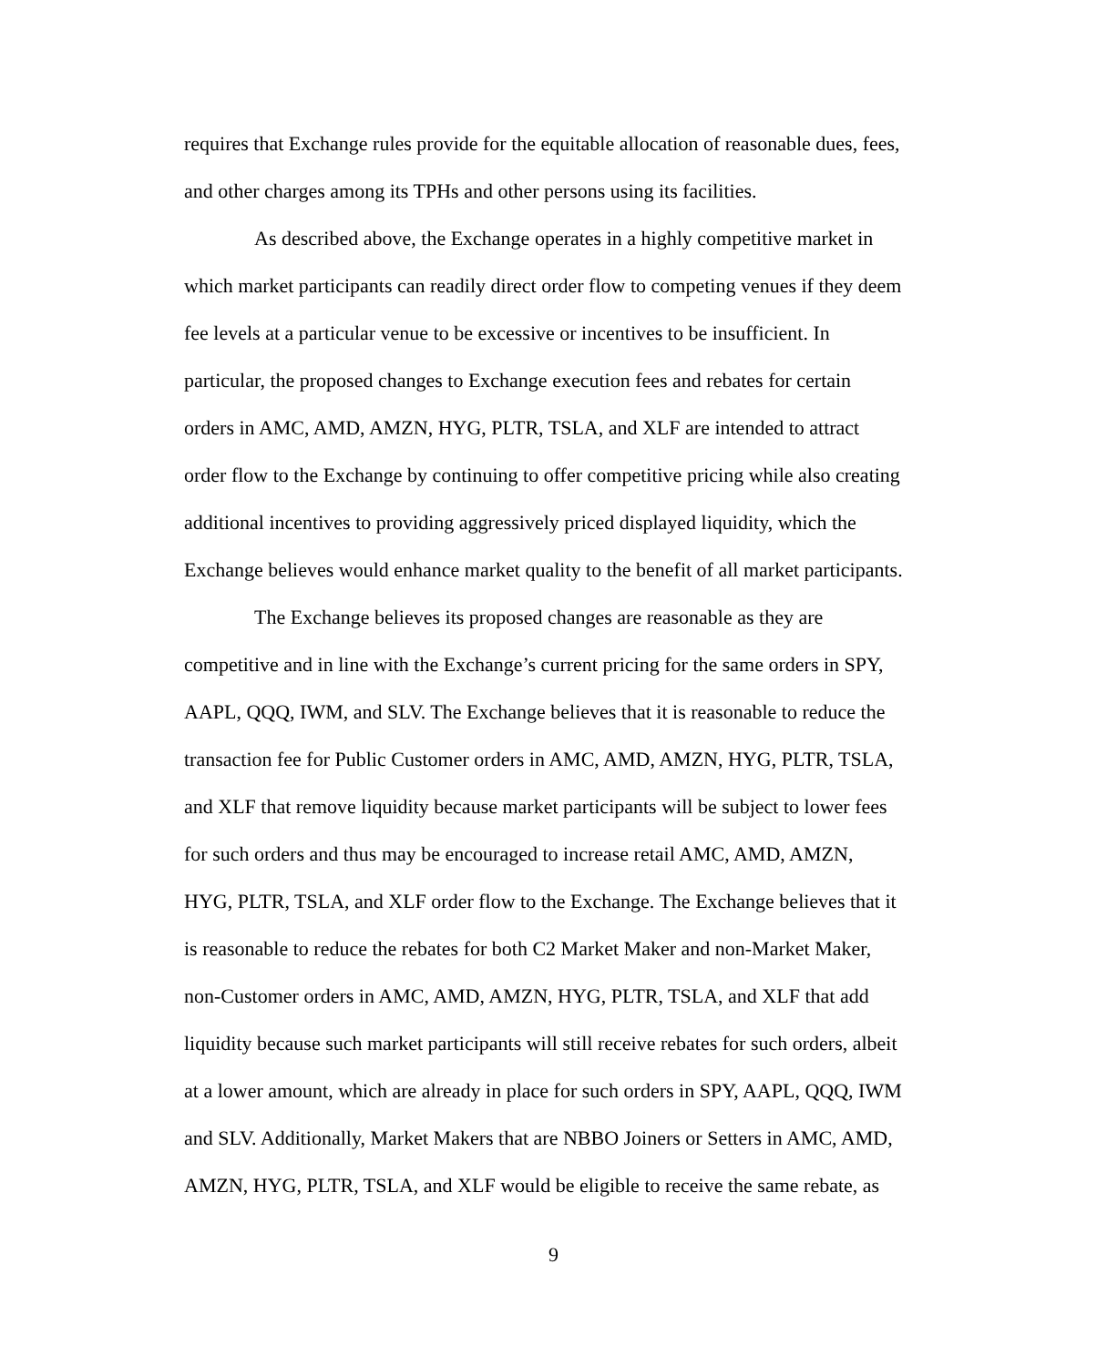requires that Exchange rules provide for the equitable allocation of reasonable dues, fees,
and other charges among its TPHs and other persons using its facilities.
As described above, the Exchange operates in a highly competitive market in
which market participants can readily direct order flow to competing venues if they deem
fee levels at a particular venue to be excessive or incentives to be insufficient. In
particular, the proposed changes to Exchange execution fees and rebates for certain
orders in AMC, AMD, AMZN, HYG, PLTR, TSLA, and XLF are intended to attract
order flow to the Exchange by continuing to offer competitive pricing while also creating
additional incentives to providing aggressively priced displayed liquidity, which the
Exchange believes would enhance market quality to the benefit of all market participants.
The Exchange believes its proposed changes are reasonable as they are
competitive and in line with the Exchange’s current pricing for the same orders in SPY,
AAPL, QQQ, IWM, and SLV. The Exchange believes that it is reasonable to reduce the
transaction fee for Public Customer orders in AMC, AMD, AMZN, HYG, PLTR, TSLA,
and XLF that remove liquidity because market participants will be subject to lower fees
for such orders and thus may be encouraged to increase retail AMC, AMD, AMZN,
HYG, PLTR, TSLA, and XLF order flow to the Exchange. The Exchange believes that it
is reasonable to reduce the rebates for both C2 Market Maker and non-Market Maker,
non-Customer orders in AMC, AMD, AMZN, HYG, PLTR, TSLA, and XLF that add
liquidity because such market participants will still receive rebates for such orders, albeit
at a lower amount, which are already in place for such orders in SPY, AAPL, QQQ, IWM
and SLV. Additionally, Market Makers that are NBBO Joiners or Setters in AMC, AMD,
AMZN, HYG, PLTR, TSLA, and XLF would be eligible to receive the same rebate, as
9